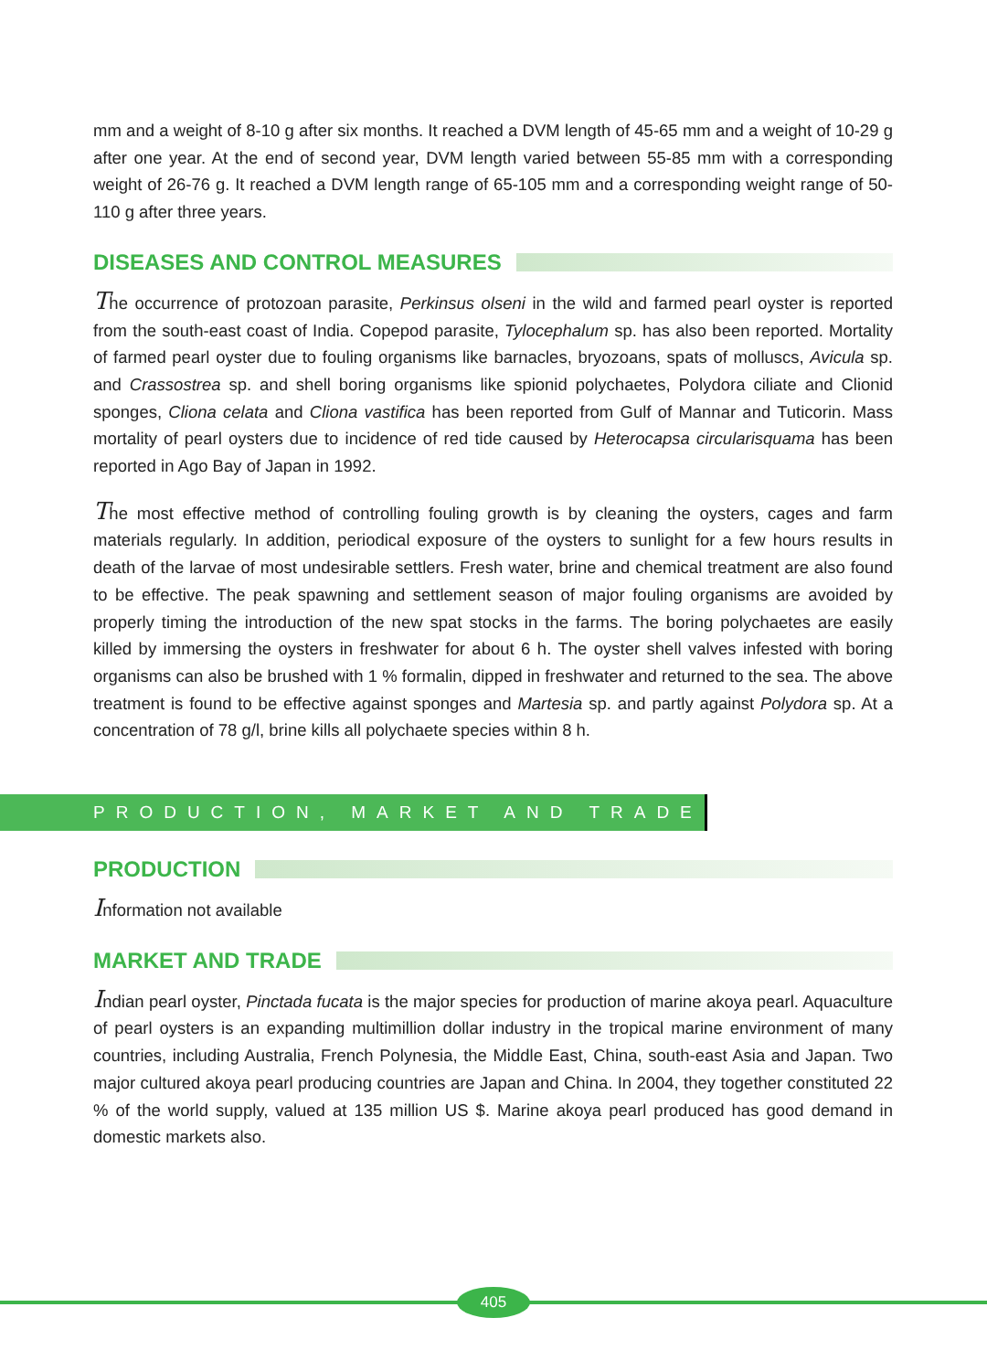mm and a weight of 8-10 g after six months. It reached a DVM length of 45-65 mm and a weight of 10-29 g after one year. At the end of second year, DVM length varied between 55-85 mm with a corresponding weight of 26-76 g. It reached a DVM length range of 65-105 mm and a corresponding weight range of 50-110 g after three years.
DISEASES AND CONTROL MEASURES
The occurrence of protozoan parasite, Perkinsus olseni in the wild and farmed pearl oyster is reported from the south-east coast of India. Copepod parasite, Tylocephalum sp. has also been reported. Mortality of farmed pearl oyster due to fouling organisms like barnacles, bryozoans, spats of molluscs, Avicula sp. and Crassostrea sp. and shell boring organisms like spionid polychaetes, Polydora ciliate and Clionid sponges, Cliona celata and Cliona vastifica has been reported from Gulf of Mannar and Tuticorin. Mass mortality of pearl oysters due to incidence of red tide caused by Heterocapsa circularisquama has been reported in Ago Bay of Japan in 1992.
The most effective method of controlling fouling growth is by cleaning the oysters, cages and farm materials regularly. In addition, periodical exposure of the oysters to sunlight for a few hours results in death of the larvae of most undesirable settlers. Fresh water, brine and chemical treatment are also found to be effective. The peak spawning and settlement season of major fouling organisms are avoided by properly timing the introduction of the new spat stocks in the farms. The boring polychaetes are easily killed by immersing the oysters in freshwater for about 6 h. The oyster shell valves infested with boring organisms can also be brushed with 1 % formalin, dipped in freshwater and returned to the sea. The above treatment is found to be effective against sponges and Martesia sp. and partly against Polydora sp. At a concentration of 78 g/l, brine kills all polychaete species within 8 h.
PRODUCTION, MARKET AND TRADE
PRODUCTION
Information not available
MARKET AND TRADE
Indian pearl oyster, Pinctada fucata is the major species for production of marine akoya pearl. Aquaculture of pearl oysters is an expanding multimillion dollar industry in the tropical marine environment of many countries, including Australia, French Polynesia, the Middle East, China, south-east Asia and Japan. Two major cultured akoya pearl producing countries are Japan and China. In 2004, they together constituted 22 % of the world supply, valued at 135 million US $. Marine akoya pearl produced has good demand in domestic markets also.
405